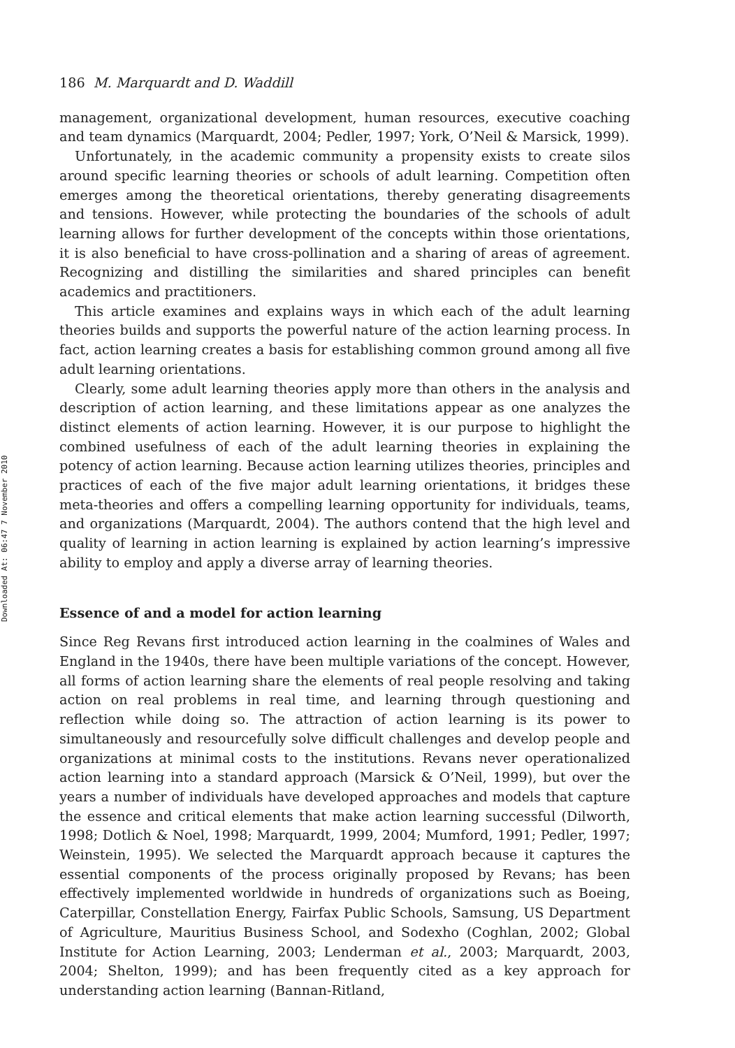Downloaded At: 06:47 7 November 2010
186 M. Marquardt and D. Waddill
management, organizational development, human resources, executive coaching and team dynamics (Marquardt, 2004; Pedler, 1997; York, O’Neil & Marsick, 1999).
Unfortunately, in the academic community a propensity exists to create silos around specific learning theories or schools of adult learning. Competition often emerges among the theoretical orientations, thereby generating disagreements and tensions. However, while protecting the boundaries of the schools of adult learning allows for further development of the concepts within those orientations, it is also beneficial to have cross-pollination and a sharing of areas of agreement. Recognizing and distilling the similarities and shared principles can benefit academics and practitioners.
This article examines and explains ways in which each of the adult learning theories builds and supports the powerful nature of the action learning process. In fact, action learning creates a basis for establishing common ground among all five adult learning orientations.
Clearly, some adult learning theories apply more than others in the analysis and description of action learning, and these limitations appear as one analyzes the distinct elements of action learning. However, it is our purpose to highlight the combined usefulness of each of the adult learning theories in explaining the potency of action learning. Because action learning utilizes theories, principles and practices of each of the five major adult learning orientations, it bridges these meta-theories and offers a compelling learning opportunity for individuals, teams, and organizations (Marquardt, 2004). The authors contend that the high level and quality of learning in action learning is explained by action learning’s impressive ability to employ and apply a diverse array of learning theories.
Essence of and a model for action learning
Since Reg Revans first introduced action learning in the coalmines of Wales and England in the 1940s, there have been multiple variations of the concept. However, all forms of action learning share the elements of real people resolving and taking action on real problems in real time, and learning through questioning and reflection while doing so. The attraction of action learning is its power to simultaneously and resourcefully solve difficult challenges and develop people and organizations at minimal costs to the institutions. Revans never operationalized action learning into a standard approach (Marsick & O’Neil, 1999), but over the years a number of individuals have developed approaches and models that capture the essence and critical elements that make action learning successful (Dilworth, 1998; Dotlich & Noel, 1998; Marquardt, 1999, 2004; Mumford, 1991; Pedler, 1997; Weinstein, 1995). We selected the Marquardt approach because it captures the essential components of the process originally proposed by Revans; has been effectively implemented worldwide in hundreds of organizations such as Boeing, Caterpillar, Constellation Energy, Fairfax Public Schools, Samsung, US Department of Agriculture, Mauritius Business School, and Sodexho (Coghlan, 2002; Global Institute for Action Learning, 2003; Lenderman et al., 2003; Marquardt, 2003, 2004; Shelton, 1999); and has been frequently cited as a key approach for understanding action learning (Bannan-Ritland,